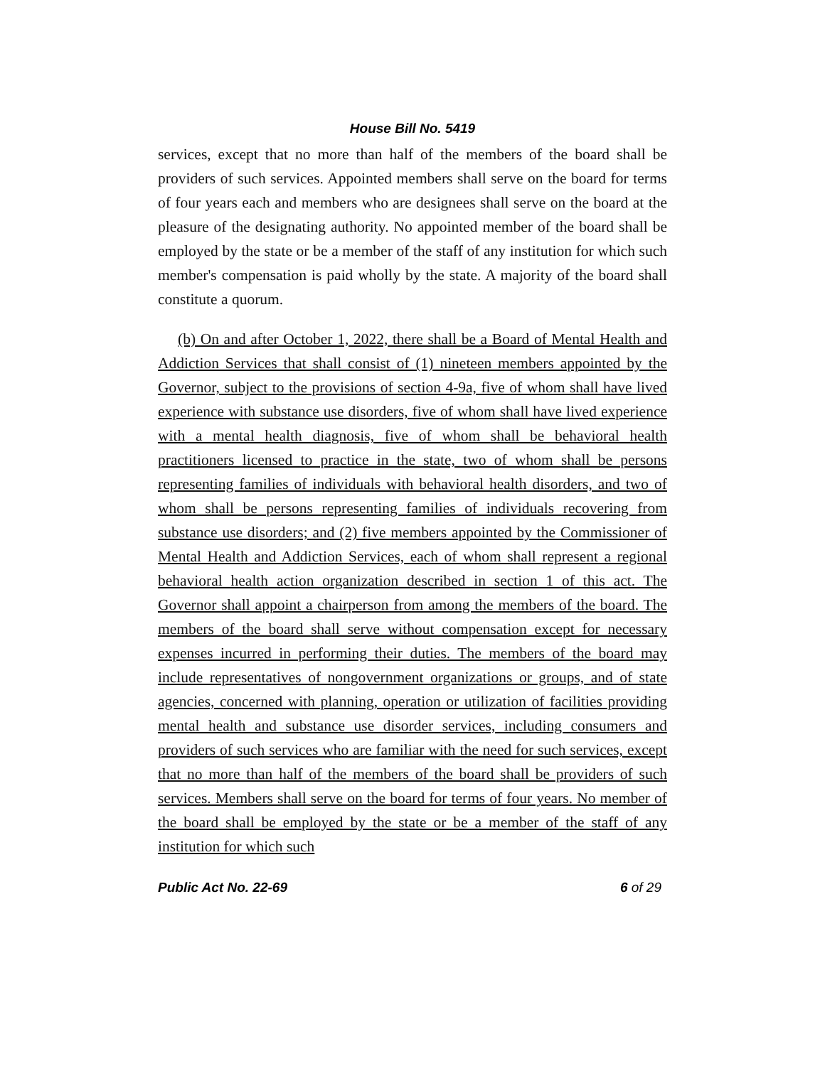House Bill No. 5419
services, except that no more than half of the members of the board shall be providers of such services. Appointed members shall serve on the board for terms of four years each and members who are designees shall serve on the board at the pleasure of the designating authority. No appointed member of the board shall be employed by the state or be a member of the staff of any institution for which such member's compensation is paid wholly by the state. A majority of the board shall constitute a quorum.
(b) On and after October 1, 2022, there shall be a Board of Mental Health and Addiction Services that shall consist of (1) nineteen members appointed by the Governor, subject to the provisions of section 4-9a, five of whom shall have lived experience with substance use disorders, five of whom shall have lived experience with a mental health diagnosis, five of whom shall be behavioral health practitioners licensed to practice in the state, two of whom shall be persons representing families of individuals with behavioral health disorders, and two of whom shall be persons representing families of individuals recovering from substance use disorders; and (2) five members appointed by the Commissioner of Mental Health and Addiction Services, each of whom shall represent a regional behavioral health action organization described in section 1 of this act. The Governor shall appoint a chairperson from among the members of the board. The members of the board shall serve without compensation except for necessary expenses incurred in performing their duties. The members of the board may include representatives of nongovernment organizations or groups, and of state agencies, concerned with planning, operation or utilization of facilities providing mental health and substance use disorder services, including consumers and providers of such services who are familiar with the need for such services, except that no more than half of the members of the board shall be providers of such services. Members shall serve on the board for terms of four years. No member of the board shall be employed by the state or be a member of the staff of any institution for which such
Public Act No. 22-69 6 of 29